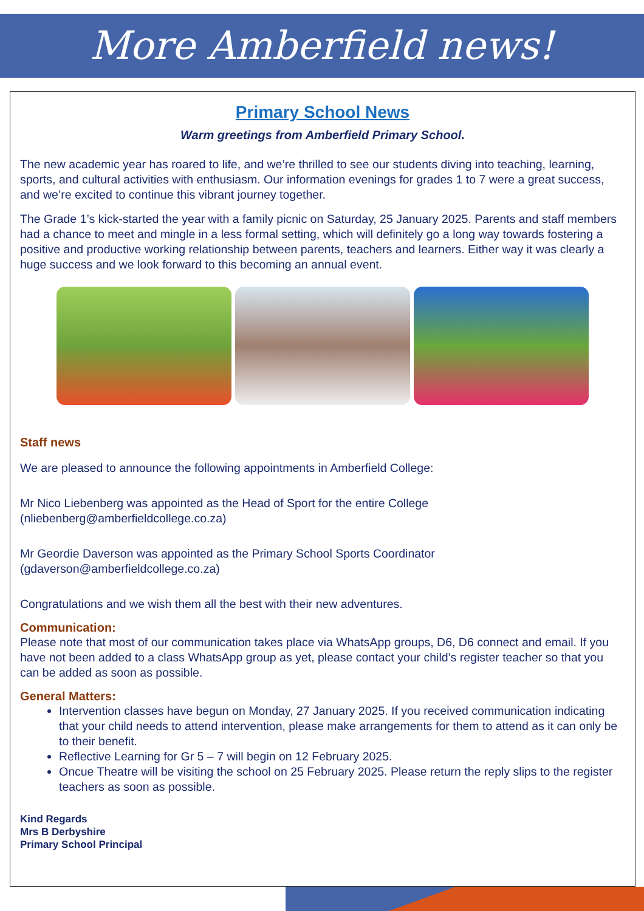More Amberfield news!
Primary School News
Warm greetings from Amberfield Primary School.
The new academic year has roared to life, and we’re thrilled to see our students diving into teaching, learning, sports, and cultural activities with enthusiasm. Our information evenings for grades 1 to 7 were a great success, and we’re excited to continue this vibrant journey together.
The Grade 1’s kick-started the year with a family picnic on Saturday, 25 January 2025. Parents and staff members had a chance to meet and mingle in a less formal setting, which will definitely go a long way towards fostering a positive and productive working relationship between parents, teachers and learners. Either way it was clearly a huge success and we look forward to this becoming an annual event.
Staff news
We are pleased to announce the following appointments in Amberfield College:
Mr Nico Liebenberg was appointed as the Head of Sport for the entire College (nliebenberg@amberfieldcollege.co.za)
Mr Geordie Daverson was appointed as the Primary School Sports Coordinator (gdaverson@amberfieldcollege.co.za)
Congratulations and we wish them all the best with their new adventures.
Communication:
Please note that most of our communication takes place via WhatsApp groups, D6, D6 connect and email. If you have not been added to a class WhatsApp group as yet, please contact your child’s register teacher so that you can be added as soon as possible.
General Matters:
Intervention classes have begun on Monday, 27 January 2025. If you received communication indicating that your child needs to attend intervention, please make arrangements for them to attend as it can only be to their benefit.
Reflective Learning for Gr 5 – 7 will begin on 12 February 2025.
Oncue Theatre will be visiting the school on 25 February 2025. Please return the reply slips to the register teachers as soon as possible.
Kind Regards
Mrs B Derbyshire
Primary School Principal